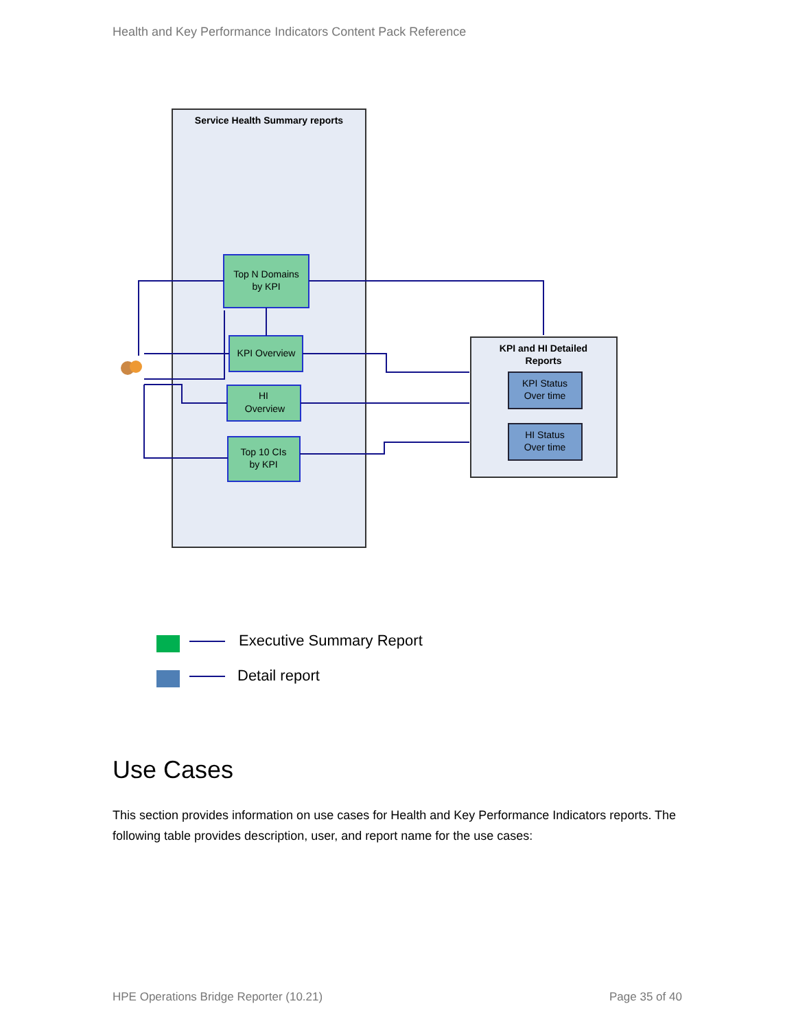Health and Key Performance Indicators Content Pack Reference
Service Health Summary reports
KPI and HI Detailed
Reports
Top N Domains
by KPI
KPI Overview
HI
Overview
Top 10 CIs
by KPI
KPI Status
Over time
HI Status
Over time
Executive Summary Report
Detail report
Use Cases
This section provides information on use cases for Health and Key Performance Indicators reports. The following table provides description, user, and report name for the use cases:
HPE Operations Bridge Reporter (10.21)
Page 35 of 40